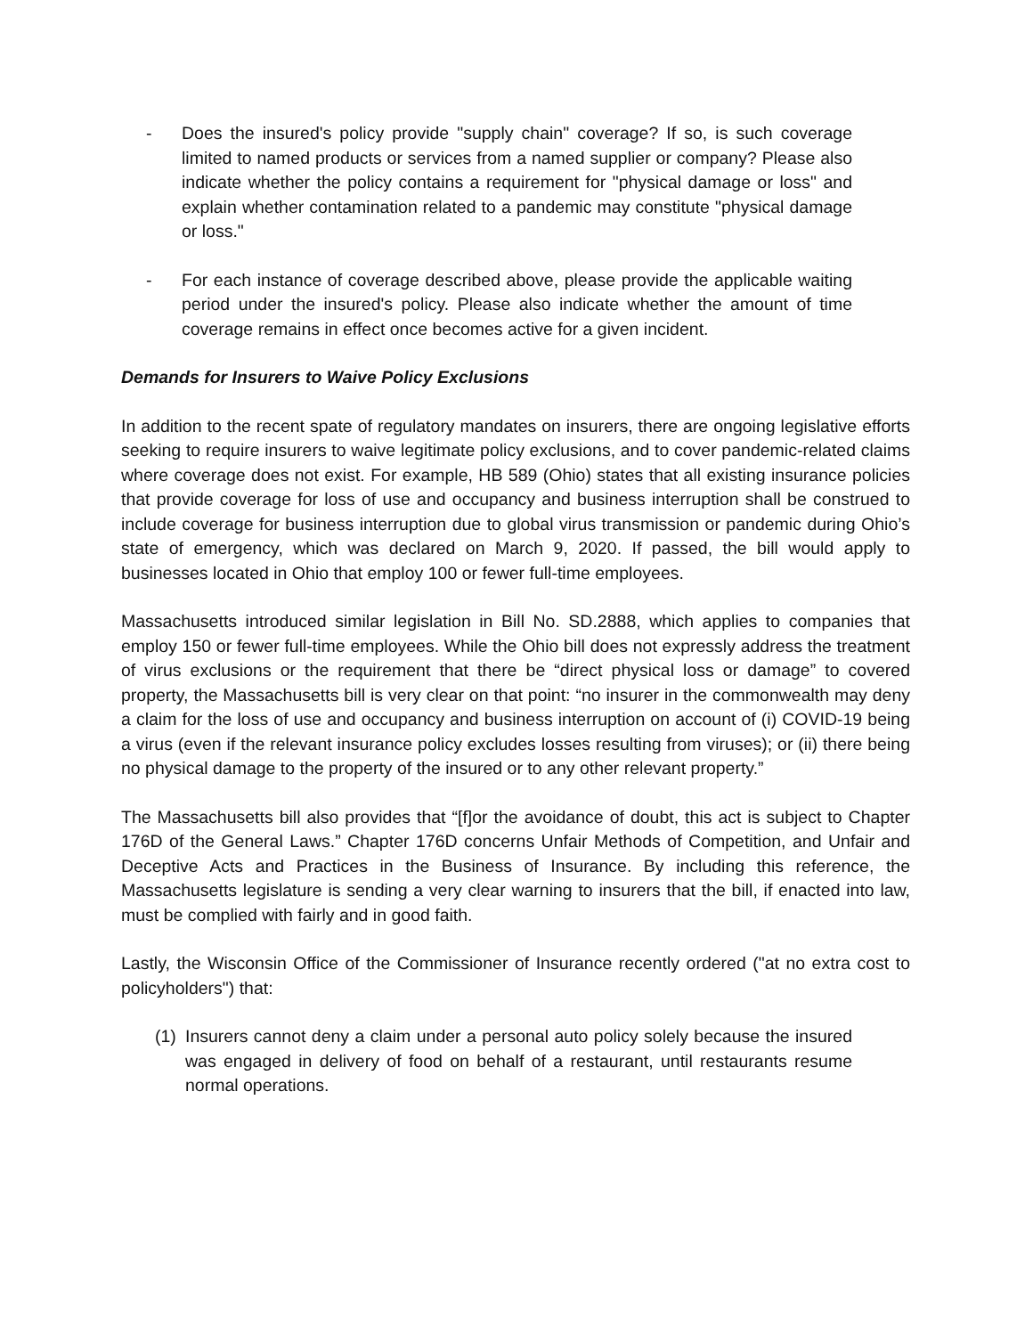- Does the insured's policy provide "supply chain" coverage? If so, is such coverage limited to named products or services from a named supplier or company? Please also indicate whether the policy contains a requirement for "physical damage or loss" and explain whether contamination related to a pandemic may constitute "physical damage or loss."
- For each instance of coverage described above, please provide the applicable waiting period under the insured's policy. Please also indicate whether the amount of time coverage remains in effect once becomes active for a given incident.
Demands for Insurers to Waive Policy Exclusions
In addition to the recent spate of regulatory mandates on insurers, there are ongoing legislative efforts seeking to require insurers to waive legitimate policy exclusions, and to cover pandemic-related claims where coverage does not exist. For example, HB 589 (Ohio) states that all existing insurance policies that provide coverage for loss of use and occupancy and business interruption shall be construed to include coverage for business interruption due to global virus transmission or pandemic during Ohio’s state of emergency, which was declared on March 9, 2020. If passed, the bill would apply to businesses located in Ohio that employ 100 or fewer full-time employees.
Massachusetts introduced similar legislation in Bill No. SD.2888, which applies to companies that employ 150 or fewer full-time employees. While the Ohio bill does not expressly address the treatment of virus exclusions or the requirement that there be “direct physical loss or damage” to covered property, the Massachusetts bill is very clear on that point: “no insurer in the commonwealth may deny a claim for the loss of use and occupancy and business interruption on account of (i) COVID-19 being a virus (even if the relevant insurance policy excludes losses resulting from viruses); or (ii) there being no physical damage to the property of the insured or to any other relevant property.”
The Massachusetts bill also provides that “[f]or the avoidance of doubt, this act is subject to Chapter 176D of the General Laws.” Chapter 176D concerns Unfair Methods of Competition, and Unfair and Deceptive Acts and Practices in the Business of Insurance. By including this reference, the Massachusetts legislature is sending a very clear warning to insurers that the bill, if enacted into law, must be complied with fairly and in good faith.
Lastly, the Wisconsin Office of the Commissioner of Insurance recently ordered ("at no extra cost to policyholders") that:
(1) Insurers cannot deny a claim under a personal auto policy solely because the insured was engaged in delivery of food on behalf of a restaurant, until restaurants resume normal operations.